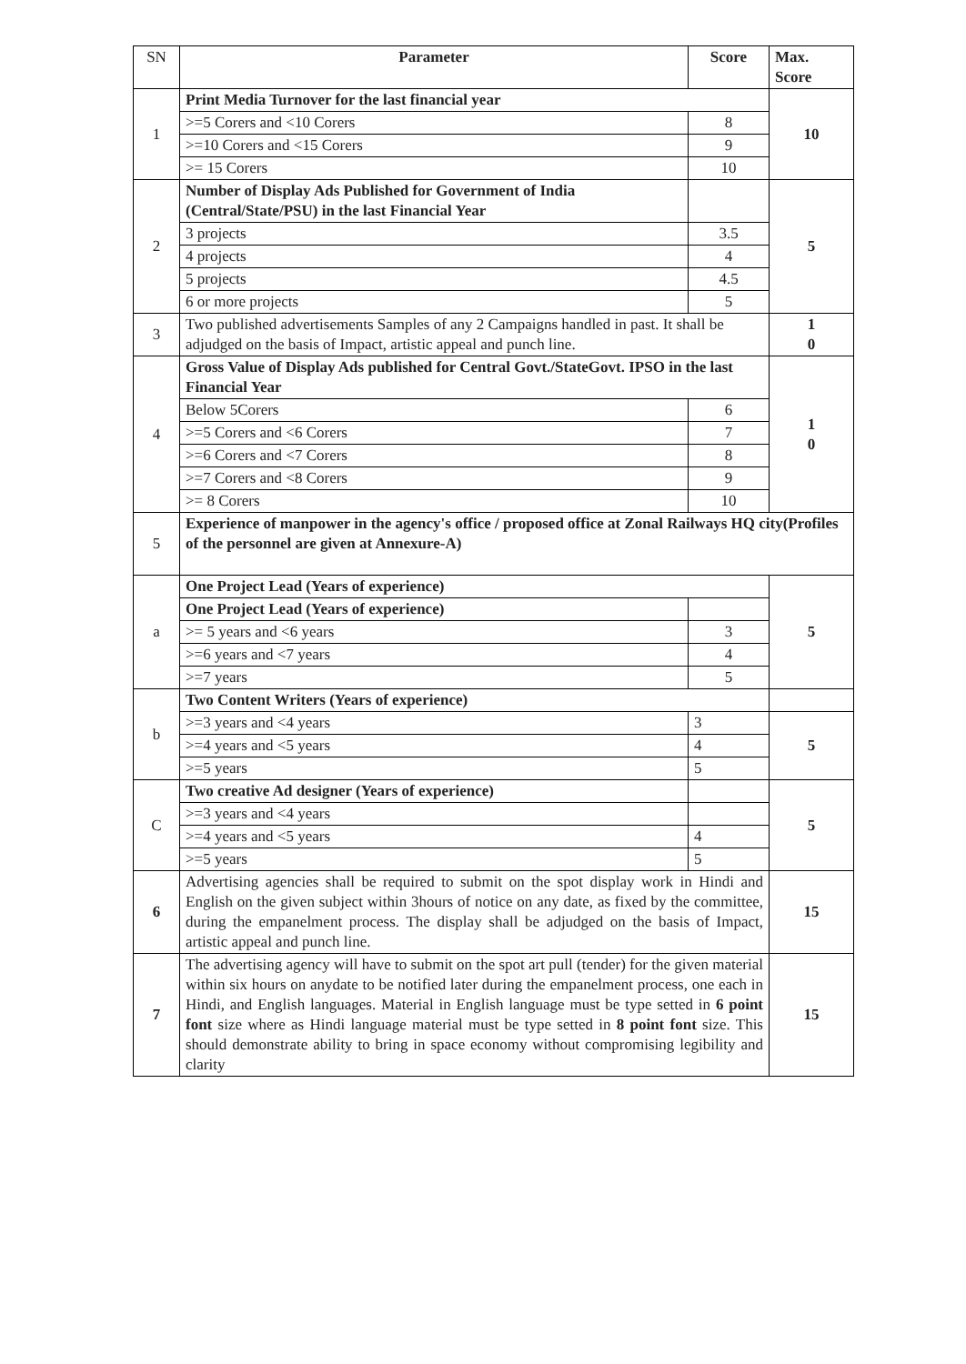| SN | Parameter | Score | Max. Score |
| --- | --- | --- | --- |
| 1 | Print Media Turnover for the last financial year | | 10 |
| | >=5 Corers and <10 Corers | 8 | |
| | >=10 Corers and <15 Corers | 9 | |
| | >= 15 Corers | 10 | |
| 2 | Number of Display Ads Published for Government of India (Central/State/PSU) in the last Financial Year | | 5 |
| | 3 projects | 3.5 | |
| | 4 projects | 4 | |
| | 5 projects | 4.5 | |
| | 6 or more projects | 5 | |
| 3 | Two published advertisements Samples of any 2 Campaigns handled in past. It shall be adjudged on the basis of Impact, artistic appeal and punch line. | | 1 0 |
| 4 | Gross Value of Display Ads published for Central Govt./StateGovt. IPSO in the last Financial Year | | 1 0 |
| | Below 5Corers | 6 | |
| | >=5 Corers and <6 Corers | 7 | |
| | >=6 Corers and <7 Corers | 8 | |
| | >=7 Corers and <8 Corers | 9 | |
| | >= 8 Corers | 10 | |
| 5 | Experience of manpower in the agency's office / proposed office at Zonal Railways HQ city(Profiles of the personnel are given at Annexure-A) | | |
| a | One Project Lead (Years of experience) | | 5 |
| | One Project Lead (Years of experience) | | |
| | >= 5 years and <6 years | 3 | |
| | >=6 years and <7 years | 4 | |
| | >=7 years | 5 | |
| b | Two Content Writers (Years of experience) | | |
| | >=3 years and <4 years | 3 | 5 |
| | >=4 years and <5 years | 4 | |
| | >=5 years | 5 | |
| C | Two creative Ad designer (Years of experience) | | 5 |
| | >=3 years and <4 years | | |
| | >=4 years and <5 years | 4 | |
| | >=5 years | 5 | |
| 6 | Advertising agencies shall be required to submit on the spot display work in Hindi and English on the given subject within 3hours of notice on any date, as fixed by the committee, during the empanelment process. The display shall be adjudged on the basis of Impact, artistic appeal and punch line. | | 15 |
| 7 | The advertising agency will have to submit on the spot art pull (tender) for the given material within six hours on anydate to be notified later during the empanelment process, one each in Hindi, and English languages. Material in English language must be type setted in 6 point font size where as Hindi language material must be type setted in 8 point font size. This should demonstrate ability to bring in space economy without compromising legibility and clarity | | 15 |